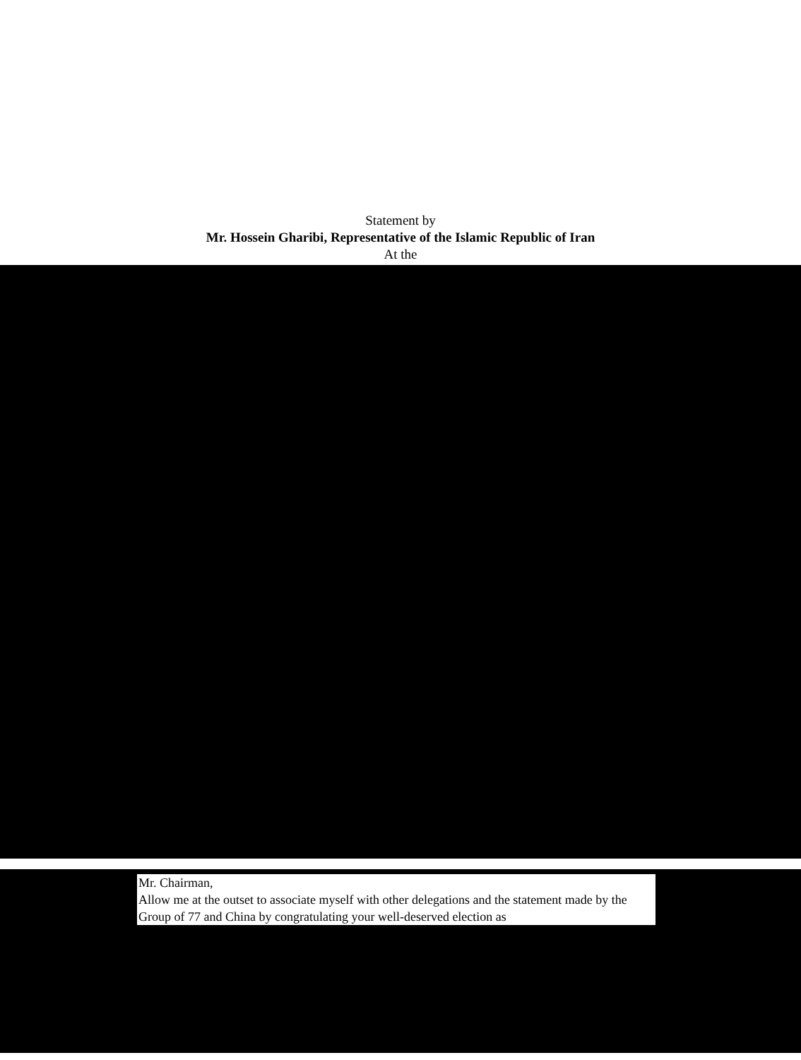Statement by
Mr. Hossein Gharibi, Representative of the Islamic Republic of Iran
At the
Mr. Chairman,
Allow me at the outset to associate myself with other delegations and the statement made by the Group of 77 and China by congratulating your well-deserved election as